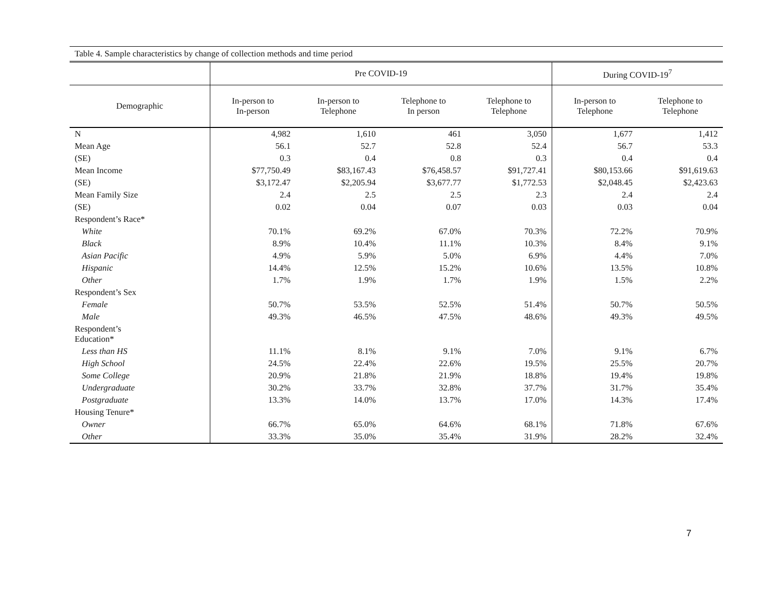Table 4. Sample characteristics by change of collection methods and time period
| | Pre COVID-19 | | | | During COVID-19<sup>7</sup> | |
| --- | --- | --- | --- | --- | --- | --- |
| Demographic | In-person to In-person | In-person to Telephone | Telephone to In person | Telephone to Telephone | In-person to Telephone | Telephone to Telephone |
| N | 4,982 | 1,610 | 461 | 3,050 | 1,677 | 1,412 |
| Mean Age | 56.1 | 52.7 | 52.8 | 52.4 | 56.7 | 53.3 |
| (SE) | 0.3 | 0.4 | 0.8 | 0.3 | 0.4 | 0.4 |
| Mean Income | $77,750.49 | $83,167.43 | $76,458.57 | $91,727.41 | $80,153.66 | $91,619.63 |
| (SE) | $3,172.47 | $2,205.94 | $3,677.77 | $1,772.53 | $2,048.45 | $2,423.63 |
| Mean Family Size | 2.4 | 2.5 | 2.5 | 2.3 | 2.4 | 2.4 |
| (SE) | 0.02 | 0.04 | 0.07 | 0.03 | 0.03 | 0.04 |
| Respondent’s Race* | | | | | | |
| White | 70.1% | 69.2% | 67.0% | 70.3% | 72.2% | 70.9% |
| Black | 8.9% | 10.4% | 11.1% | 10.3% | 8.4% | 9.1% |
| Asian Pacific | 4.9% | 5.9% | 5.0% | 6.9% | 4.4% | 7.0% |
| Hispanic | 14.4% | 12.5% | 15.2% | 10.6% | 13.5% | 10.8% |
| Other | 1.7% | 1.9% | 1.7% | 1.9% | 1.5% | 2.2% |
| Respondent’s Sex | | | | | | |
| Female | 50.7% | 53.5% | 52.5% | 51.4% | 50.7% | 50.5% |
| Male | 49.3% | 46.5% | 47.5% | 48.6% | 49.3% | 49.5% |
| Respondent’s Education* | | | | | | |
| Less than HS | 11.1% | 8.1% | 9.1% | 7.0% | 9.1% | 6.7% |
| High School | 24.5% | 22.4% | 22.6% | 19.5% | 25.5% | 20.7% |
| Some College | 20.9% | 21.8% | 21.9% | 18.8% | 19.4% | 19.8% |
| Undergraduate | 30.2% | 33.7% | 32.8% | 37.7% | 31.7% | 35.4% |
| Postgraduate | 13.3% | 14.0% | 13.7% | 17.0% | 14.3% | 17.4% |
| Housing Tenure* | | | | | | |
| Owner | 66.7% | 65.0% | 64.6% | 68.1% | 71.8% | 67.6% |
| Other | 33.3% | 35.0% | 35.4% | 31.9% | 28.2% | 32.4% |
7